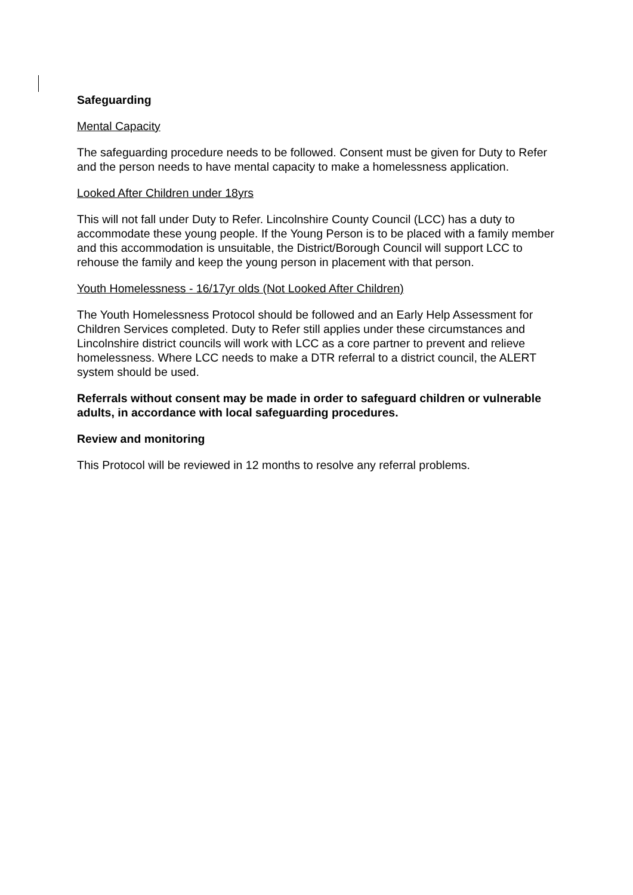Safeguarding
Mental Capacity
The safeguarding procedure needs to be followed. Consent must be given for Duty to Refer and the person needs to have mental capacity to make a homelessness application.
Looked After Children under 18yrs
This will not fall under Duty to Refer. Lincolnshire County Council (LCC) has a duty to accommodate these young people. If the Young Person is to be placed with a family member and this accommodation is unsuitable, the District/Borough Council will support LCC to rehouse the family and keep the young person in placement with that person.
Youth Homelessness - 16/17yr olds (Not Looked After Children)
The Youth Homelessness Protocol should be followed and an Early Help Assessment for Children Services completed. Duty to Refer still applies under these circumstances and Lincolnshire district councils will work with LCC as a core partner to prevent and relieve homelessness. Where LCC needs to make a DTR referral to a district council, the ALERT system should be used.
Referrals without consent may be made in order to safeguard children or vulnerable adults, in accordance with local safeguarding procedures.
Review and monitoring
This Protocol will be reviewed in 12 months to resolve any referral problems.